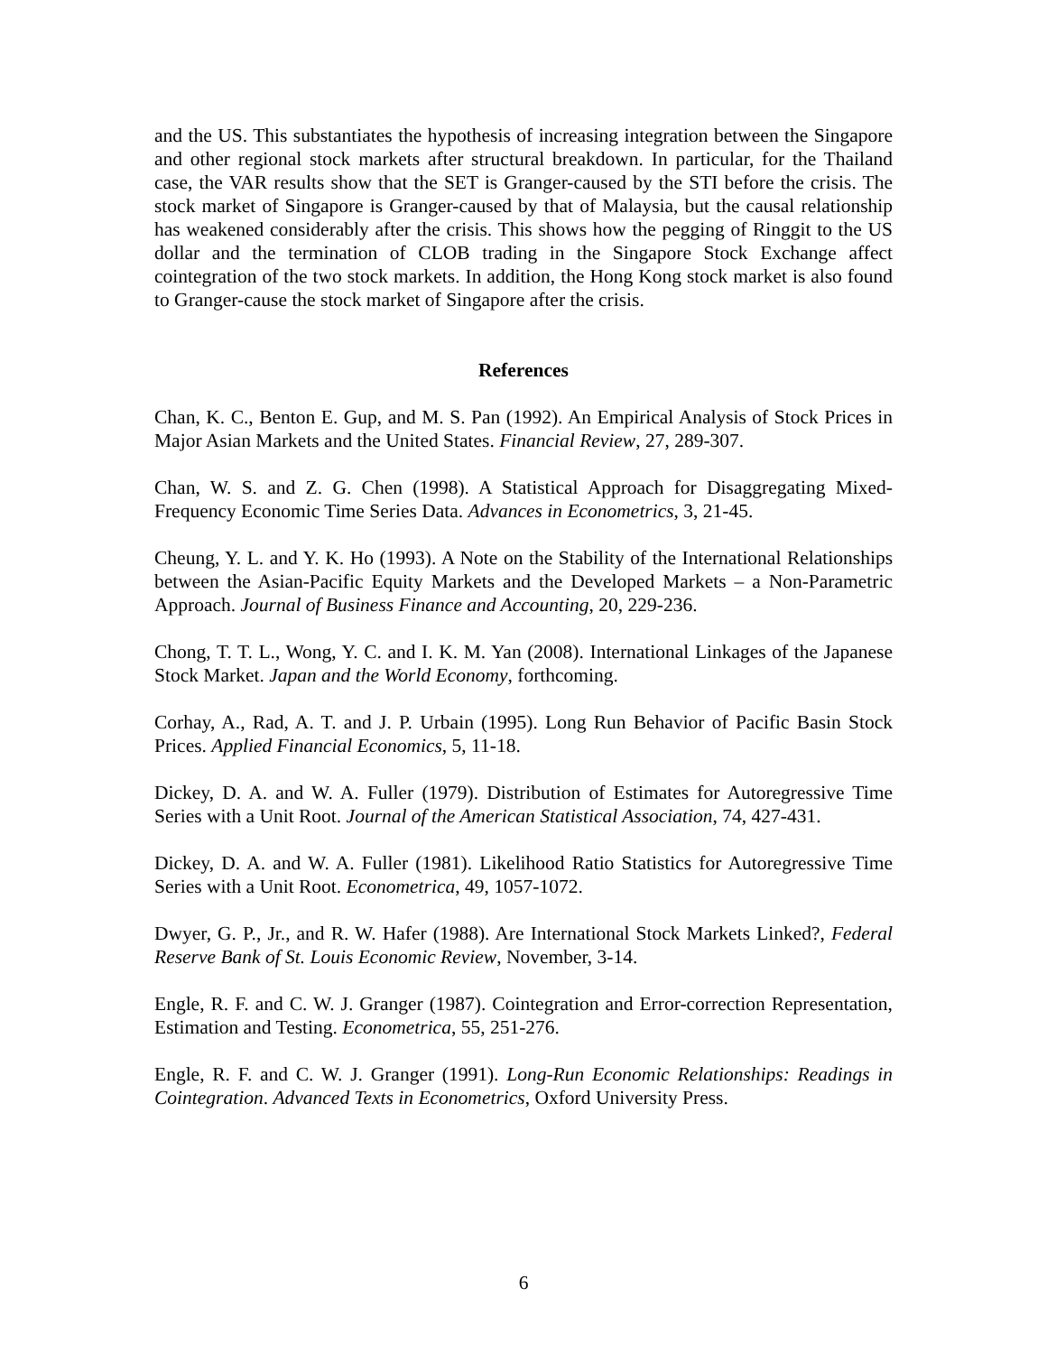and the US. This substantiates the hypothesis of increasing integration between the Singapore and other regional stock markets after structural breakdown. In particular, for the Thailand case, the VAR results show that the SET is Granger-caused by the STI before the crisis. The stock market of Singapore is Granger-caused by that of Malaysia, but the causal relationship has weakened considerably after the crisis. This shows how the pegging of Ringgit to the US dollar and the termination of CLOB trading in the Singapore Stock Exchange affect cointegration of the two stock markets. In addition, the Hong Kong stock market is also found to Granger-cause the stock market of Singapore after the crisis.
References
Chan, K. C., Benton E. Gup, and M. S. Pan (1992). An Empirical Analysis of Stock Prices in Major Asian Markets and the United States. Financial Review, 27, 289-307.
Chan, W. S. and Z. G. Chen (1998). A Statistical Approach for Disaggregating Mixed-Frequency Economic Time Series Data. Advances in Econometrics, 3, 21-45.
Cheung, Y. L. and Y. K. Ho (1993). A Note on the Stability of the International Relationships between the Asian-Pacific Equity Markets and the Developed Markets – a Non-Parametric Approach. Journal of Business Finance and Accounting, 20, 229-236.
Chong, T. T. L., Wong, Y. C. and I. K. M. Yan (2008). International Linkages of the Japanese Stock Market. Japan and the World Economy, forthcoming.
Corhay, A., Rad, A. T. and J. P. Urbain (1995). Long Run Behavior of Pacific Basin Stock Prices. Applied Financial Economics, 5, 11-18.
Dickey, D. A. and W. A. Fuller (1979). Distribution of Estimates for Autoregressive Time Series with a Unit Root. Journal of the American Statistical Association, 74, 427-431.
Dickey, D. A. and W. A. Fuller (1981). Likelihood Ratio Statistics for Autoregressive Time Series with a Unit Root. Econometrica, 49, 1057-1072.
Dwyer, G. P., Jr., and R. W. Hafer (1988). Are International Stock Markets Linked?, Federal Reserve Bank of St. Louis Economic Review, November, 3-14.
Engle, R. F. and C. W. J. Granger (1987). Cointegration and Error-correction Representation, Estimation and Testing. Econometrica, 55, 251-276.
Engle, R. F. and C. W. J. Granger (1991). Long-Run Economic Relationships: Readings in Cointegration. Advanced Texts in Econometrics, Oxford University Press.
6